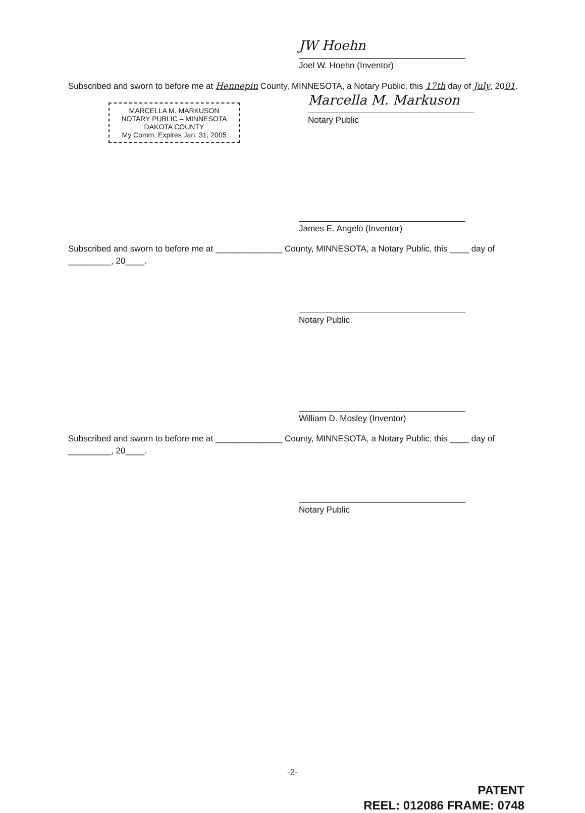JW Hoehn
Joel W. Hoehn (Inventor)
Subscribed and sworn to before me at Hennepin County, MINNESOTA, a Notary Public, this 17th day of July, 2001.
MARCELLA M. MARKUSON
NOTARY PUBLIC – MINNESOTA
DAKOTA COUNTY
My Comm. Expires Jan. 31, 2005
Marcella M. Markuson
Notary Public
James E. Angelo (Inventor)
Subscribed and sworn to before me at ______________ County, MINNESOTA, a Notary Public, this ____ day of _________, 20____.
Notary Public
William D. Mosley (Inventor)
Subscribed and sworn to before me at ______________ County, MINNESOTA, a Notary Public, this ____ day of _________, 20____.
Notary Public
-2-
PATENT
REEL: 012086 FRAME: 0748